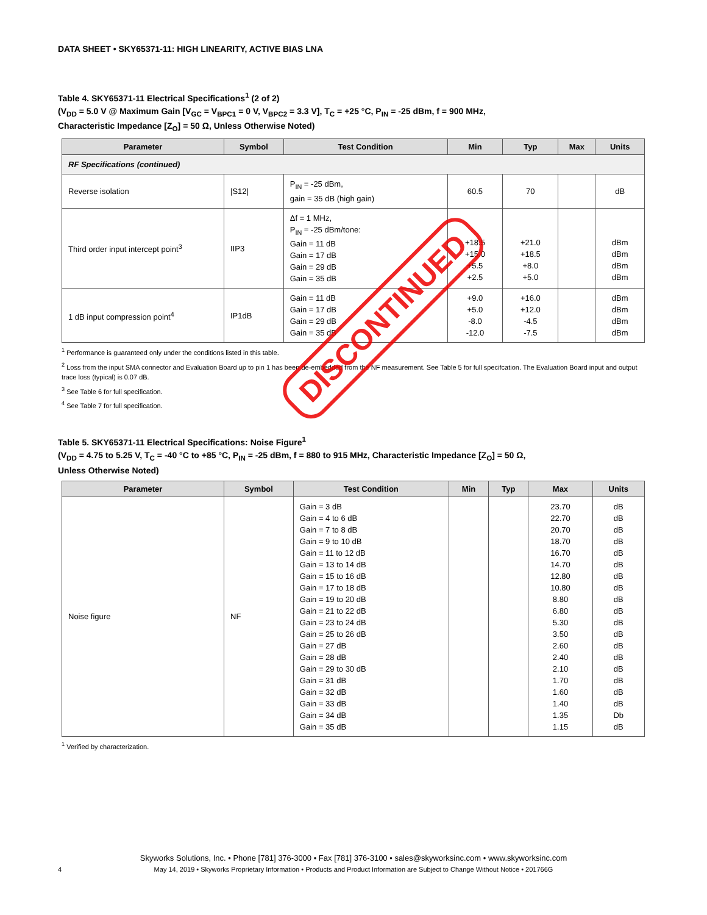DATA SHEET • SKY65371-11: HIGH LINEARITY, ACTIVE BIAS LNA
Table 4. SKY65371-11 Electrical Specifications<sup>1</sup> (2 of 2)
(V<sub>DD</sub> = 5.0 V @ Maximum Gain [V<sub>GC</sub> = V<sub>BPC1</sub> = 0 V, V<sub>BPC2</sub> = 3.3 V], T<sub>C</sub> = +25 °C, P<sub>IN</sub> = -25 dBm, f = 900 MHz,
Characteristic Impedance [Z<sub>O</sub>] = 50 Ω, Unless Otherwise Noted)
| Parameter | Symbol | Test Condition | Min | Typ | Max | Units |
| --- | --- | --- | --- | --- | --- | --- |
| RF Specifications (continued) | | | | | | |
| Reverse isolation | /S12/ | P<sub>IN</sub> = -25 dBm, gain = 35 dB (high gain) | 60.5 | 70 | | dB |
| Third order input intercept point<sup>3</sup> | IIP3 | Δf = 1 MHz, P<sub>IN</sub> = -25 dBm/tone: Gain = 11 dB Gain = 17 dB Gain = 29 dB Gain = 35 dB | +18.5 +15.0 +5.5 +2.5 | +21.0 +18.5 +8.0 +5.0 | | dBm dBm dBm dBm |
| 1 dB input compression point<sup>4</sup> | IP1dB | Gain = 11 dB Gain = 17 dB Gain = 29 dB Gain = 35 dB | +9.0 +5.0 -8.0 -12.0 | +16.0 +12.0 -4.5 -7.5 | | dBm dBm dBm dBm |
<sup>1</sup> Performance is guaranteed only under the conditions listed in this table.
<sup>2</sup> Loss from the input SMA connector and Evaluation Board up to pin 1 has been de-embedded from the NF measurement. See Table 5 for full specifcation. The Evaluation Board input and output trace loss (typical) is 0.07 dB.
<sup>3</sup> See Table 6 for full specification.
<sup>4</sup> See Table 7 for full specification.
Table 5. SKY65371-11 Electrical Specifications: Noise Figure<sup>1</sup>
(V<sub>DD</sub> = 4.75 to 5.25 V, T<sub>C</sub> = -40 °C to +85 °C, P<sub>IN</sub> = -25 dBm, f = 880 to 915 MHz, Characteristic Impedance [Z<sub>O</sub>] = 50 Ω,
Unless Otherwise Noted)
| Parameter | Symbol | Test Condition | Min | Typ | Max | Units |
| --- | --- | --- | --- | --- | --- | --- |
| Noise figure | NF | Gain = 3 dB Gain = 4 to 6 dB Gain = 7 to 8 dB Gain = 9 to 10 dB Gain = 11 to 12 dB Gain = 13 to 14 dB Gain = 15 to 16 dB Gain = 17 to 18 dB Gain = 19 to 20 dB Gain = 21 to 22 dB Gain = 23 to 24 dB Gain = 25 to 26 dB Gain = 27 dB Gain = 28 dB Gain = 29 to 30 dB Gain = 31 dB Gain = 32 dB Gain = 33 dB Gain = 34 dB Gain = 35 dB | | | 23.70 22.70 20.70 18.70 16.70 14.70 12.80 10.80 8.80 6.80 5.30 3.50 2.60 2.40 2.10 1.70 1.60 1.40 1.35 1.15 | dB dB dB dB dB dB dB dB dB dB dB dB dB dB dB dB dB dB Db dB |
<sup>1</sup> Verified by characterization.
DISCONTINUED
Skyworks Solutions, Inc. • Phone [781] 376-3000 • Fax [781] 376-3100 • sales@skyworksinc.com • www.skyworksinc.com
4 May 14, 2019 • Skyworks Proprietary Information • Products and Product Information are Subject to Change Without Notice • 201766G